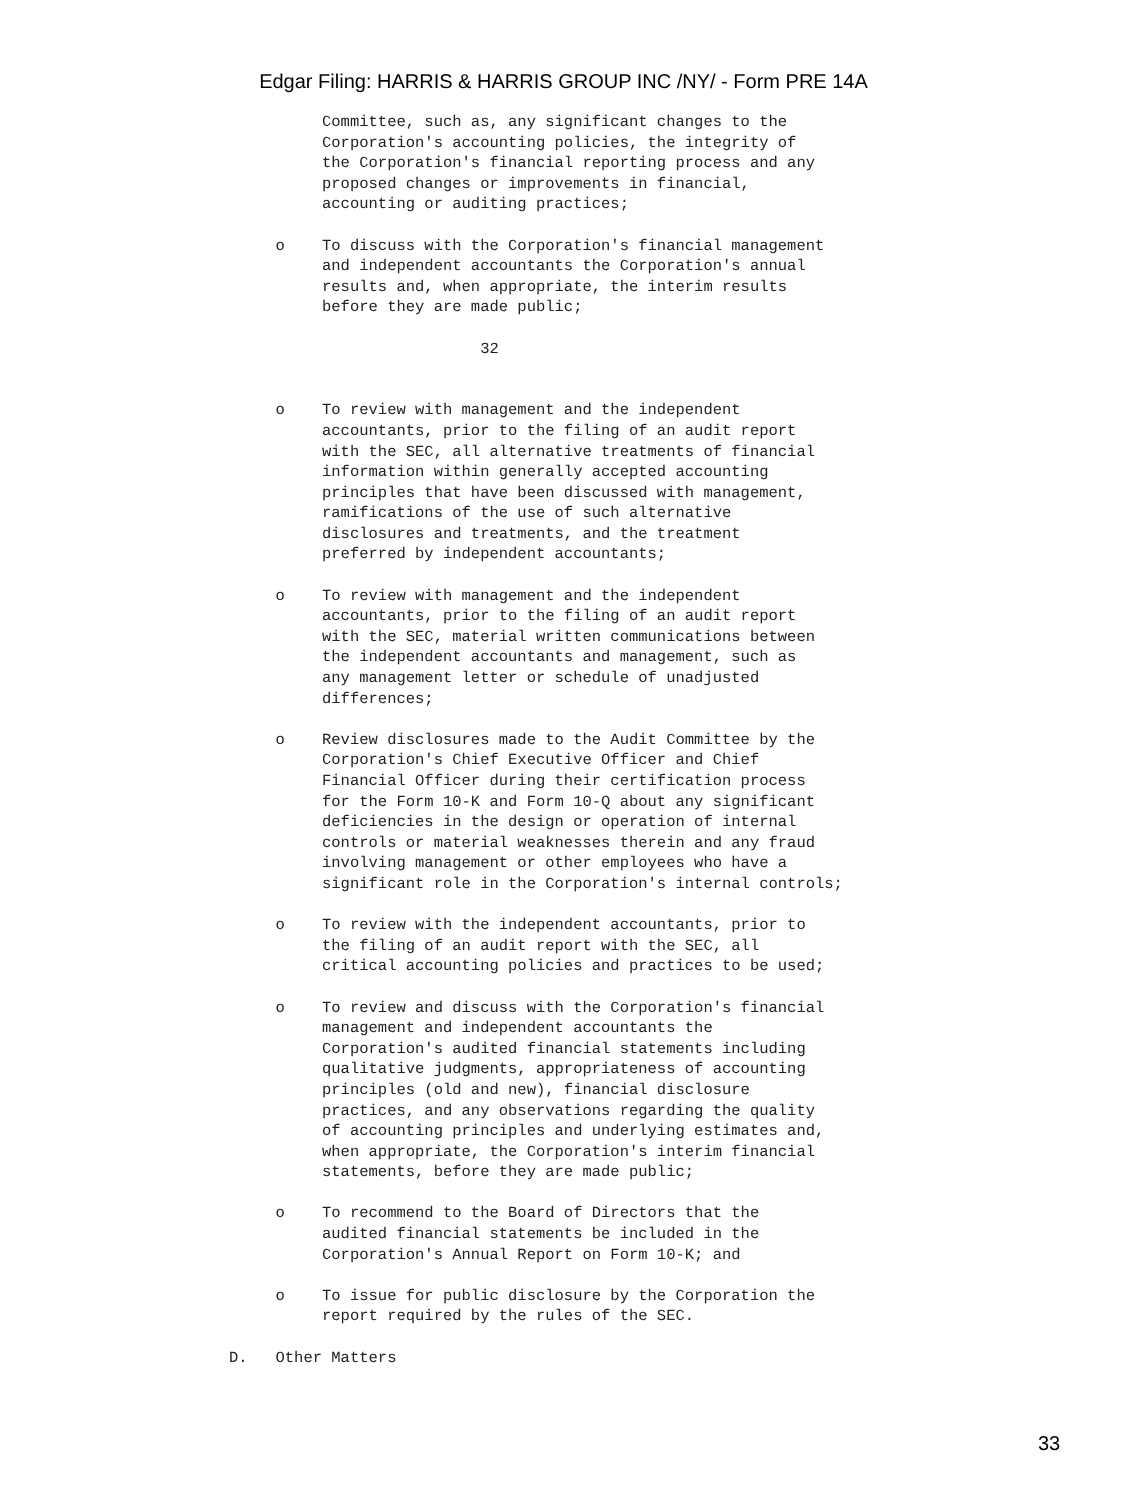Edgar Filing: HARRIS & HARRIS GROUP INC /NY/ - Form PRE 14A
          Committee, such as, any significant changes to the
          Corporation's accounting policies, the integrity of
          the Corporation's financial reporting process and any
          proposed changes or improvements in financial,
          accounting or auditing practices;

     o    To discuss with the Corporation's financial management
          and independent accountants the Corporation's annual
          results and, when appropriate, the interim results
          before they are made public;

                           32


     o    To review with management and the independent
          accountants, prior to the filing of an audit report
          with the SEC, all alternative treatments of financial
          information within generally accepted accounting
          principles that have been discussed with management,
          ramifications of the use of such alternative
          disclosures and treatments, and the treatment
          preferred by independent accountants;

     o    To review with management and the independent
          accountants, prior to the filing of an audit report
          with the SEC, material written communications between
          the independent accountants and management, such as
          any management letter or schedule of unadjusted
          differences;

     o    Review disclosures made to the Audit Committee by the
          Corporation's Chief Executive Officer and Chief
          Financial Officer during their certification process
          for the Form 10-K and Form 10-Q about any significant
          deficiencies in the design or operation of internal
          controls or material weaknesses therein and any fraud
          involving management or other employees who have a
          significant role in the Corporation's internal controls;

     o    To review with the independent accountants, prior to
          the filing of an audit report with the SEC, all
          critical accounting policies and practices to be used;

     o    To review and discuss with the Corporation's financial
          management and independent accountants the
          Corporation's audited financial statements including
          qualitative judgments, appropriateness of accounting
          principles (old and new), financial disclosure
          practices, and any observations regarding the quality
          of accounting principles and underlying estimates and,
          when appropriate, the Corporation's interim financial
          statements, before they are made public;

     o    To recommend to the Board of Directors that the
          audited financial statements be included in the
          Corporation's Annual Report on Form 10-K; and

     o    To issue for public disclosure by the Corporation the
          report required by the rules of the SEC.

D.   Other Matters
33